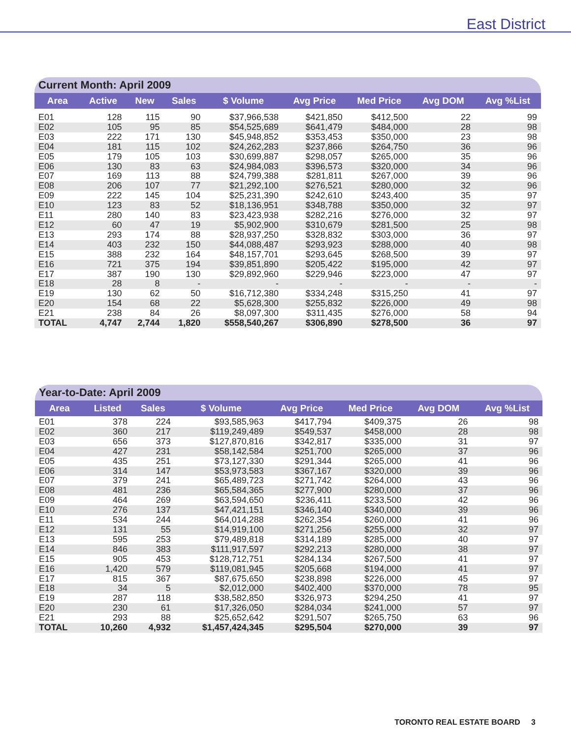East District
| Current Month: April 2009 | | | | | | | | |
| Area | Active | New | Sales | $ Volume | Avg Price | Med Price | Avg DOM | Avg %List |
| E01 | 128 | 115 | 90 | $37,966,538 | $421,850 | $412,500 | 22 | 99 |
| E02 | 105 | 95 | 85 | $54,525,689 | $641,479 | $484,000 | 28 | 98 |
| E03 | 222 | 171 | 130 | $45,948,852 | $353,453 | $350,000 | 23 | 98 |
| E04 | 181 | 115 | 102 | $24,262,283 | $237,866 | $264,750 | 36 | 96 |
| E05 | 179 | 105 | 103 | $30,699,887 | $298,057 | $265,000 | 35 | 96 |
| E06 | 130 | 83 | 63 | $24,984,083 | $396,573 | $320,000 | 34 | 96 |
| E07 | 169 | 113 | 88 | $24,799,388 | $281,811 | $267,000 | 39 | 96 |
| E08 | 206 | 107 | 77 | $21,292,100 | $276,521 | $280,000 | 32 | 96 |
| E09 | 222 | 145 | 104 | $25,231,390 | $242,610 | $243,400 | 35 | 97 |
| E10 | 123 | 83 | 52 | $18,136,951 | $348,788 | $350,000 | 32 | 97 |
| E11 | 280 | 140 | 83 | $23,423,938 | $282,216 | $276,000 | 32 | 97 |
| E12 | 60 | 47 | 19 | $5,902,900 | $310,679 | $281,500 | 25 | 98 |
| E13 | 293 | 174 | 88 | $28,937,250 | $328,832 | $303,000 | 36 | 97 |
| E14 | 403 | 232 | 150 | $44,088,487 | $293,923 | $288,000 | 40 | 98 |
| E15 | 388 | 232 | 164 | $48,157,701 | $293,645 | $268,500 | 39 | 97 |
| E16 | 721 | 375 | 194 | $39,851,890 | $205,422 | $195,000 | 42 | 97 |
| E17 | 387 | 190 | 130 | $29,892,960 | $229,946 | $223,000 | 47 | 97 |
| E18 | 28 | 8 | - | - | - | - | - | - |
| E19 | 130 | 62 | 50 | $16,712,380 | $334,248 | $315,250 | 41 | 97 |
| E20 | 154 | 68 | 22 | $5,628,300 | $255,832 | $226,000 | 49 | 98 |
| E21 | 238 | 84 | 26 | $8,097,300 | $311,435 | $276,000 | 58 | 94 |
| TOTAL | 4,747 | 2,744 | 1,820 | $558,540,267 | $306,890 | $278,500 | 36 | 97 |
| Year-to-Date: April 2009 | | | | | | | |
| Area | Listed | Sales | $ Volume | Avg Price | Med Price | Avg DOM | Avg %List |
| E01 | 378 | 224 | $93,585,963 | $417,794 | $409,375 | 26 | 98 |
| E02 | 360 | 217 | $119,249,489 | $549,537 | $458,000 | 28 | 98 |
| E03 | 656 | 373 | $127,870,816 | $342,817 | $335,000 | 31 | 97 |
| E04 | 427 | 231 | $58,142,584 | $251,700 | $265,000 | 37 | 96 |
| E05 | 435 | 251 | $73,127,330 | $291,344 | $265,000 | 41 | 96 |
| E06 | 314 | 147 | $53,973,583 | $367,167 | $320,000 | 39 | 96 |
| E07 | 379 | 241 | $65,489,723 | $271,742 | $264,000 | 43 | 96 |
| E08 | 481 | 236 | $65,584,365 | $277,900 | $280,000 | 37 | 96 |
| E09 | 464 | 269 | $63,594,650 | $236,411 | $233,500 | 42 | 96 |
| E10 | 276 | 137 | $47,421,151 | $346,140 | $340,000 | 39 | 96 |
| E11 | 534 | 244 | $64,014,288 | $262,354 | $260,000 | 41 | 96 |
| E12 | 131 | 55 | $14,919,100 | $271,256 | $255,000 | 32 | 97 |
| E13 | 595 | 253 | $79,489,818 | $314,189 | $285,000 | 40 | 97 |
| E14 | 846 | 383 | $111,917,597 | $292,213 | $280,000 | 38 | 97 |
| E15 | 905 | 453 | $128,712,751 | $284,134 | $267,500 | 41 | 97 |
| E16 | 1,420 | 579 | $119,081,945 | $205,668 | $194,000 | 41 | 97 |
| E17 | 815 | 367 | $87,675,650 | $238,898 | $226,000 | 45 | 97 |
| E18 | 34 | 5 | $2,012,000 | $402,400 | $370,000 | 78 | 95 |
| E19 | 287 | 118 | $38,582,850 | $326,973 | $294,250 | 41 | 97 |
| E20 | 230 | 61 | $17,326,050 | $284,034 | $241,000 | 57 | 97 |
| E21 | 293 | 88 | $25,652,642 | $291,507 | $265,750 | 63 | 96 |
| TOTAL | 10,260 | 4,932 | $1,457,424,345 | $295,504 | $270,000 | 39 | 97 |
TORONTO REAL ESTATE BOARD 3